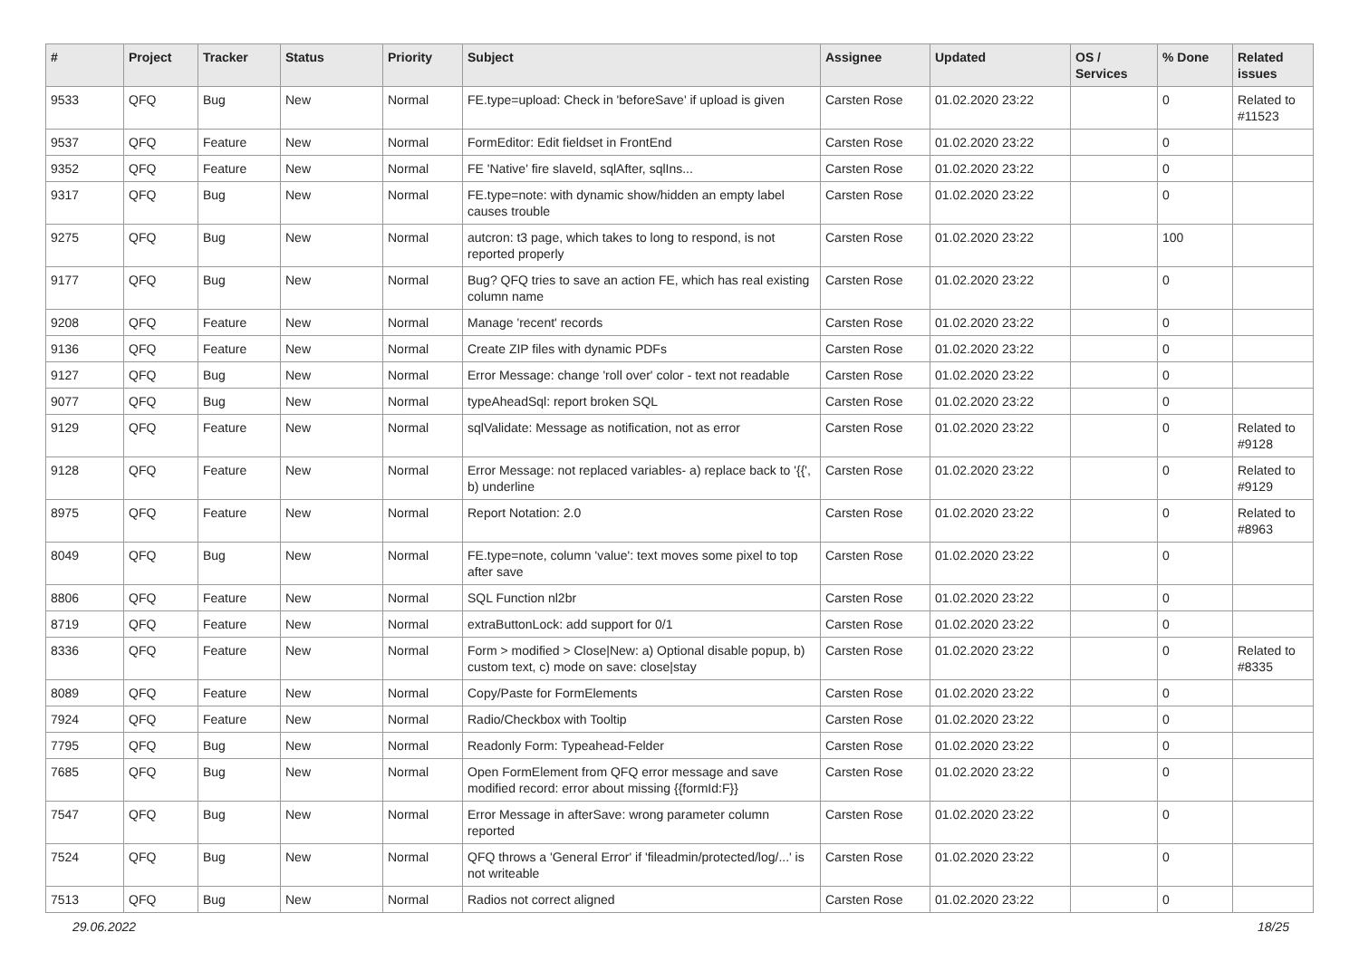| # | Project | Tracker | Status | Priority | Subject | Assignee | Updated | OS / Services | % Done | Related issues |
| --- | --- | --- | --- | --- | --- | --- | --- | --- | --- | --- |
| 9533 | QFQ | Bug | New | Normal | FE.type=upload: Check in 'beforeSave' if upload is given | Carsten Rose | 01.02.2020 23:22 | | 0 | Related to #11523 |
| 9537 | QFQ | Feature | New | Normal | FormEditor: Edit fieldset in FrontEnd | Carsten Rose | 01.02.2020 23:22 | | 0 | |
| 9352 | QFQ | Feature | New | Normal | FE 'Native' fire slaveId, sqlAfter, sqlIns... | Carsten Rose | 01.02.2020 23:22 | | 0 | |
| 9317 | QFQ | Bug | New | Normal | FE.type=note: with dynamic show/hidden an empty label causes trouble | Carsten Rose | 01.02.2020 23:22 | | 0 | |
| 9275 | QFQ | Bug | New | Normal | autcron: t3 page, which takes to long to respond, is not reported properly | Carsten Rose | 01.02.2020 23:22 | | 100 | |
| 9177 | QFQ | Bug | New | Normal | Bug? QFQ tries to save an action FE, which has real existing column name | Carsten Rose | 01.02.2020 23:22 | | 0 | |
| 9208 | QFQ | Feature | New | Normal | Manage 'recent' records | Carsten Rose | 01.02.2020 23:22 | | 0 | |
| 9136 | QFQ | Feature | New | Normal | Create ZIP files with dynamic PDFs | Carsten Rose | 01.02.2020 23:22 | | 0 | |
| 9127 | QFQ | Bug | New | Normal | Error Message: change 'roll over' color - text not readable | Carsten Rose | 01.02.2020 23:22 | | 0 | |
| 9077 | QFQ | Bug | New | Normal | typeAheadSql: report broken SQL | Carsten Rose | 01.02.2020 23:22 | | 0 | |
| 9129 | QFQ | Feature | New | Normal | sqlValidate: Message as notification, not as error | Carsten Rose | 01.02.2020 23:22 | | 0 | Related to #9128 |
| 9128 | QFQ | Feature | New | Normal | Error Message: not replaced variables- a) replace back to '{{', b) underline | Carsten Rose | 01.02.2020 23:22 | | 0 | Related to #9129 |
| 8975 | QFQ | Feature | New | Normal | Report Notation: 2.0 | Carsten Rose | 01.02.2020 23:22 | | 0 | Related to #8963 |
| 8049 | QFQ | Bug | New | Normal | FE.type=note, column 'value': text moves some pixel to top after save | Carsten Rose | 01.02.2020 23:22 | | 0 | |
| 8806 | QFQ | Feature | New | Normal | SQL Function nl2br | Carsten Rose | 01.02.2020 23:22 | | 0 | |
| 8719 | QFQ | Feature | New | Normal | extraButtonLock: add support for 0/1 | Carsten Rose | 01.02.2020 23:22 | | 0 | |
| 8336 | QFQ | Feature | New | Normal | Form > modified > Close/New: a) Optional disable popup, b) custom text, c) mode on save: close/stay | Carsten Rose | 01.02.2020 23:22 | | 0 | Related to #8335 |
| 8089 | QFQ | Feature | New | Normal | Copy/Paste for FormElements | Carsten Rose | 01.02.2020 23:22 | | 0 | |
| 7924 | QFQ | Feature | New | Normal | Radio/Checkbox with Tooltip | Carsten Rose | 01.02.2020 23:22 | | 0 | |
| 7795 | QFQ | Bug | New | Normal | Readonly Form: Typeahead-Felder | Carsten Rose | 01.02.2020 23:22 | | 0 | |
| 7685 | QFQ | Bug | New | Normal | Open FormElement from QFQ error message and save modified record: error about missing {{formId:F}} | Carsten Rose | 01.02.2020 23:22 | | 0 | |
| 7547 | QFQ | Bug | New | Normal | Error Message in afterSave: wrong parameter column reported | Carsten Rose | 01.02.2020 23:22 | | 0 | |
| 7524 | QFQ | Bug | New | Normal | QFQ throws a 'General Error' if 'fileadmin/protected/log/...' is not writeable | Carsten Rose | 01.02.2020 23:22 | | 0 | |
| 7513 | QFQ | Bug | New | Normal | Radios not correct aligned | Carsten Rose | 01.02.2020 23:22 | | 0 | |
29.06.2022 18/25